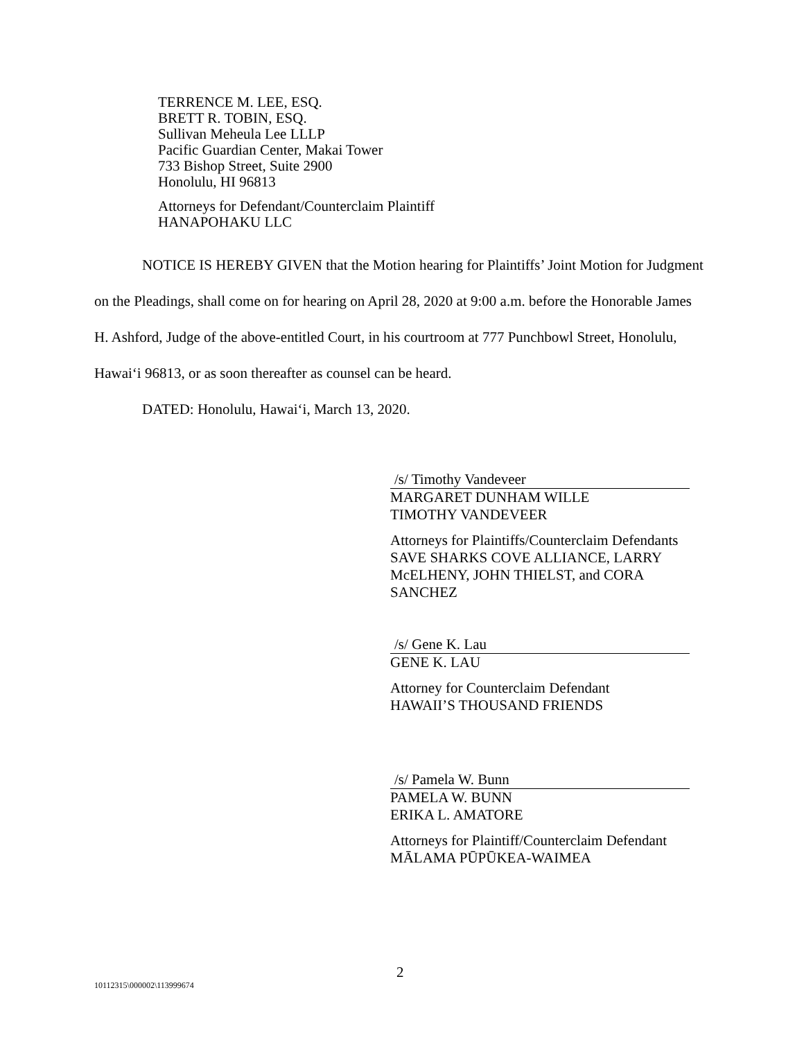TERRENCE M. LEE, ESQ.
BRETT R. TOBIN, ESQ.
Sullivan Meheula Lee LLLP
Pacific Guardian Center, Makai Tower
733 Bishop Street, Suite 2900
Honolulu, HI 96813
Attorneys for Defendant/Counterclaim Plaintiff
HANAPOHAKU LLC
NOTICE IS HEREBY GIVEN that the Motion hearing for Plaintiffs’ Joint Motion for Judgment on the Pleadings, shall come on for hearing on April 28, 2020 at 9:00 a.m. before the Honorable James H. Ashford, Judge of the above-entitled Court, in his courtroom at 777 Punchbowl Street, Honolulu, Hawai‘i 96813, or as soon thereafter as counsel can be heard.
DATED: Honolulu, Hawai‘i, March 13, 2020.
/s/ Timothy Vandeveer
MARGARET DUNHAM WILLE
TIMOTHY VANDEVEER
Attorneys for Plaintiffs/Counterclaim Defendants SAVE SHARKS COVE ALLIANCE, LARRY McELHENY, JOHN THIELST, and CORA SANCHEZ
/s/ Gene K. Lau
GENE K. LAU
Attorney for Counterclaim Defendant
HAWAII’S THOUSAND FRIENDS
/s/ Pamela W. Bunn
PAMELA W. BUNN
ERIKA L. AMATORE
Attorneys for Plaintiff/Counterclaim Defendant
MĀLAMA PŪPŪKEA-WAIMEA
2
10112315\000002\113999674